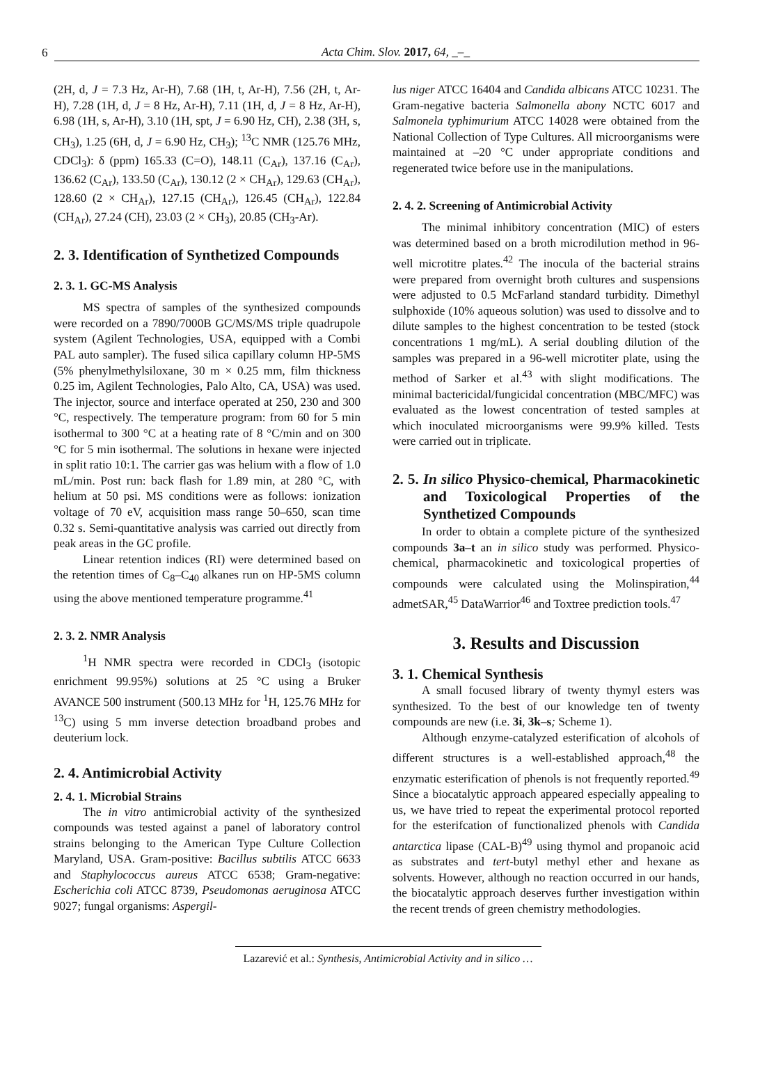6 Acta Chim. Slov. 2017, 64, _–_
(2H, d, J = 7.3 Hz, Ar-H), 7.68 (1H, t, Ar-H), 7.56 (2H, t, Ar-H), 7.28 (1H, d, J = 8 Hz, Ar-H), 7.11 (1H, d, J = 8 Hz, Ar-H), 6.98 (1H, s, Ar-H), 3.10 (1H, spt, J = 6.90 Hz, CH), 2.38 (3H, s, CH<sub>3</sub>), 1.25 (6H, d, J = 6.90 Hz, CH<sub>3</sub>); <sup>13</sup>C NMR (125.76 MHz, CDCl<sub>3</sub>): δ (ppm) 165.33 (C=O), 148.11 (C<sub>Ar</sub>), 137.16 (C<sub>Ar</sub>), 136.62 (C<sub>Ar</sub>), 133.50 (C<sub>Ar</sub>), 130.12 (2 × CH<sub>Ar</sub>), 129.63 (CH<sub>Ar</sub>), 128.60 (2 × CH<sub>Ar</sub>), 127.15 (CH<sub>Ar</sub>), 126.45 (CH<sub>Ar</sub>), 122.84 (CH<sub>Ar</sub>), 27.24 (CH), 23.03 (2 × CH<sub>3</sub>), 20.85 (CH<sub>3</sub>-Ar).
2. 3. Identification of Synthetized Compounds
2. 3. 1. GC-MS Analysis
MS spectra of samples of the synthesized compounds were recorded on a 7890/7000B GC/MS/MS triple quadrupole system (Agilent Technologies, USA, equipped with a Combi PAL auto sampler). The fused silica capillary column HP-5MS (5% phenylmethylsiloxane, 30 m × 0.25 mm, film thickness 0.25 ìm, Agilent Technologies, Palo Alto, CA, USA) was used. The injector, source and interface operated at 250, 230 and 300 °C, respectively. The temperature program: from 60 for 5 min isothermal to 300 °C at a heating rate of 8 °C/min and on 300 °C for 5 min isothermal. The solutions in hexane were injected in split ratio 10:1. The carrier gas was helium with a flow of 1.0 mL/min. Post run: back flash for 1.89 min, at 280 °C, with helium at 50 psi. MS conditions were as follows: ionization voltage of 70 eV, acquisition mass range 50–650, scan time 0.32 s. Semi-quantitative analysis was carried out directly from peak areas in the GC profile.
Linear retention indices (RI) were determined based on the retention times of C<sub>8</sub>–C<sub>40</sub> alkanes run on HP-5MS column using the above mentioned temperature programme.<sup>41</sup>
2. 3. 2. NMR Analysis
<sup>1</sup>H NMR spectra were recorded in CDCl<sub>3</sub> (isotopic enrichment 99.95%) solutions at 25 °C using a Bruker AVANCE 500 instrument (500.13 MHz for <sup>1</sup>H, 125.76 MHz for <sup>13</sup>C) using 5 mm inverse detection broadband probes and deuterium lock.
2. 4. Antimicrobial Activity
2. 4. 1. Microbial Strains
The in vitro antimicrobial activity of the synthesized compounds was tested against a panel of laboratory control strains belonging to the American Type Culture Collection Maryland, USA. Gram-positive: Bacillus subtilis ATCC 6633 and Staphylococcus aureus ATCC 6538; Gram-negative: Escherichia coli ATCC 8739, Pseudomonas aeruginosa ATCC 9027; fungal organisms: Aspergil-
lus niger ATCC 16404 and Candida albicans ATCC 10231. The Gram-negative bacteria Salmonella abony NCTC 6017 and Salmonela typhimurium ATCC 14028 were obtained from the National Collection of Type Cultures. All microorganisms were maintained at –20 °C under appropriate conditions and regenerated twice before use in the manipulations.
2. 4. 2. Screening of Antimicrobial Activity
The minimal inhibitory concentration (MIC) of esters was determined based on a broth microdilution method in 96-well microtitre plates.<sup>42</sup> The inocula of the bacterial strains were prepared from overnight broth cultures and suspensions were adjusted to 0.5 McFarland standard turbidity. Dimethyl sulphoxide (10% aqueous solution) was used to dissolve and to dilute samples to the highest concentration to be tested (stock concentrations 1 mg/mL). A serial doubling dilution of the samples was prepared in a 96-well microtiter plate, using the method of Sarker et al.<sup>43</sup> with slight modifications. The minimal bactericidal/fungicidal concentration (MBC/MFC) was evaluated as the lowest concentration of tested samples at which inoculated microorganisms were 99.9% killed. Tests were carried out in triplicate.
2. 5. In silico Physico-chemical, Pharmacokinetic and Toxicological Properties of the Synthetized Compounds
In order to obtain a complete picture of the synthesized compounds 3a–t an in silico study was performed. Physico-chemical, pharmacokinetic and toxicological properties of compounds were calculated using the Molinspiration,<sup>44</sup> admetSAR,<sup>45</sup> DataWarrior<sup>46</sup> and Toxtree prediction tools.<sup>47</sup>
3. Results and Discussion
3. 1. Chemical Synthesis
A small focused library of twenty thymyl esters was synthesized. To the best of our knowledge ten of twenty compounds are new (i.e. 3i, 3k–s; Scheme 1).
Although enzyme-catalyzed esterification of alcohols of different structures is a well-established approach,<sup>48</sup> the enzymatic esterification of phenols is not frequently reported.<sup>49</sup> Since a biocatalytic approach appeared especially appealing to us, we have tried to repeat the experimental protocol reported for the esterifcation of functionalized phenols with Candida antarctica lipase (CAL-B)<sup>49</sup> using thymol and propanoic acid as substrates and tert-butyl methyl ether and hexane as solvents. However, although no reaction occurred in our hands, the biocatalytic approach deserves further investigation within the recent trends of green chemistry methodologies.
Lazarević et al.: Synthesis, Antimicrobial Activity and in silico …